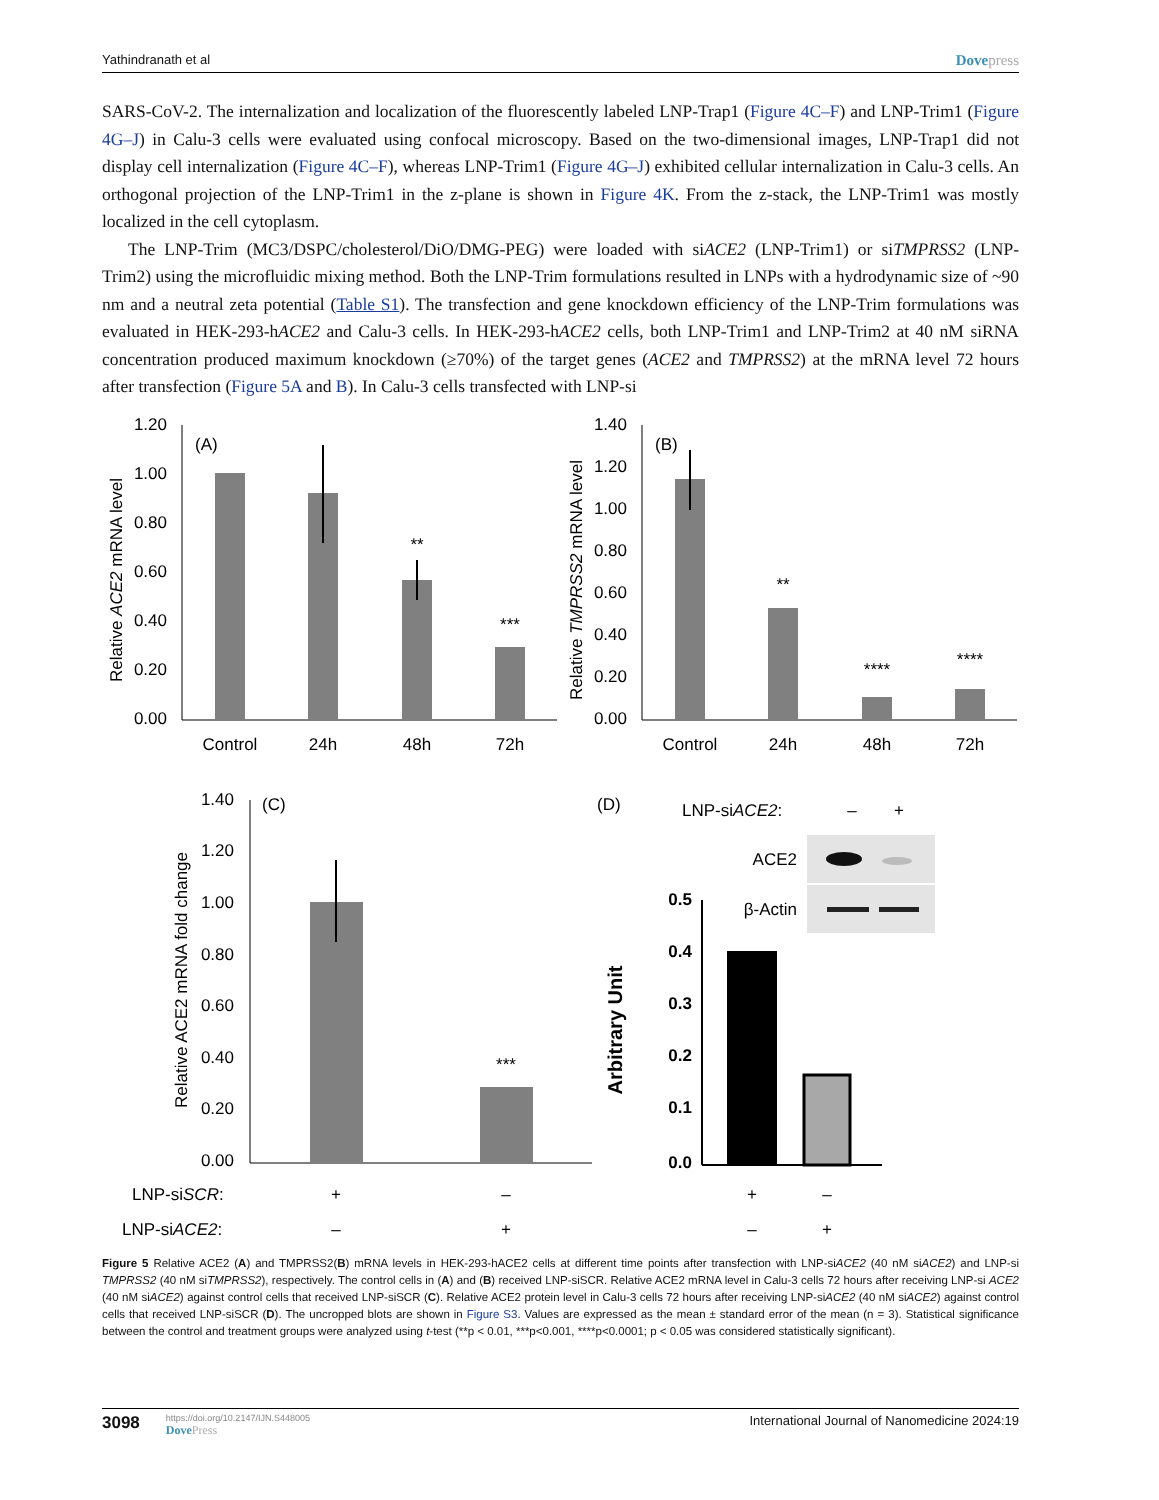Yathindranath et al Dovepress
SARS-CoV-2. The internalization and localization of the fluorescently labeled LNP-Trap1 (Figure 4C–F) and LNP-Trim1 (Figure 4G–J) in Calu-3 cells were evaluated using confocal microscopy. Based on the two-dimensional images, LNP-Trap1 did not display cell internalization (Figure 4C–F), whereas LNP-Trim1 (Figure 4G–J) exhibited cellular internalization in Calu-3 cells. An orthogonal projection of the LNP-Trim1 in the z-plane is shown in Figure 4K. From the z-stack, the LNP-Trim1 was mostly localized in the cell cytoplasm.
The LNP-Trim (MC3/DSPC/cholesterol/DiO/DMG-PEG) were loaded with siACE2 (LNP-Trim1) or siTMPRSS2 (LNP-Trim2) using the microfluidic mixing method. Both the LNP-Trim formulations resulted in LNPs with a hydrodynamic size of ~90 nm and a neutral zeta potential (Table S1). The transfection and gene knockdown efficiency of the LNP-Trim formulations was evaluated in HEK-293-hACE2 and Calu-3 cells. In HEK-293-hACE2 cells, both LNP-Trim1 and LNP-Trim2 at 40 nM siRNA concentration produced maximum knockdown (≥70%) of the target genes (ACE2 and TMPRSS2) at the mRNA level 72 hours after transfection (Figure 5A and B). In Calu-3 cells transfected with LNP-si
1.20
1.00
0.80
0.60
0.40
0.20
0.00
(A)
**
***
Control
24h
48h
72h
Relative ACE2 mRNA level
1.40
1.20
1.00
0.80
0.60
0.40
0.20
0.00
(B)
**
****
****
Control
24h
48h
72h
Relative TMPRSS2 mRNA level
1.40
1.20
1.00
0.80
0.60
0.40
0.20
0.00
(C)
***
Relative ACE2 mRNA fold change
LNP-siSCR:
+
–
LNP-siACE2:
–
+
(D)
LNP-siACE2:
–
+
ACE2
β-Actin
0.5
0.4
0.3
0.2
0.1
0.0
Arbitrary Unit
+
–
–
+
Figure 5 Relative ACE2 (A) and TMPRSS2(B) mRNA levels in HEK-293-hACE2 cells at different time points after transfection with LNP-siACE2 (40 nM siACE2) and LNP-si TMPRSS2 (40 nM siTMPRSS2), respectively. The control cells in (A) and (B) received LNP-siSCR. Relative ACE2 mRNA level in Calu-3 cells 72 hours after receiving LNP-si ACE2 (40 nM siACE2) against control cells that received LNP-siSCR (C). Relative ACE2 protein level in Calu-3 cells 72 hours after receiving LNP-siACE2 (40 nM siACE2) against control cells that received LNP-siSCR (D). The uncropped blots are shown in Figure S3. Values are expressed as the mean ± standard error of the mean (n = 3). Statistical significance between the control and treatment groups were analyzed using t-test (**p < 0.01, ***p<0.001, ****p<0.0001; p < 0.05 was considered statistically significant).
3098
https://doi.org/10.2147/IJN.S448005
DovePress
International Journal of Nanomedicine 2024:19